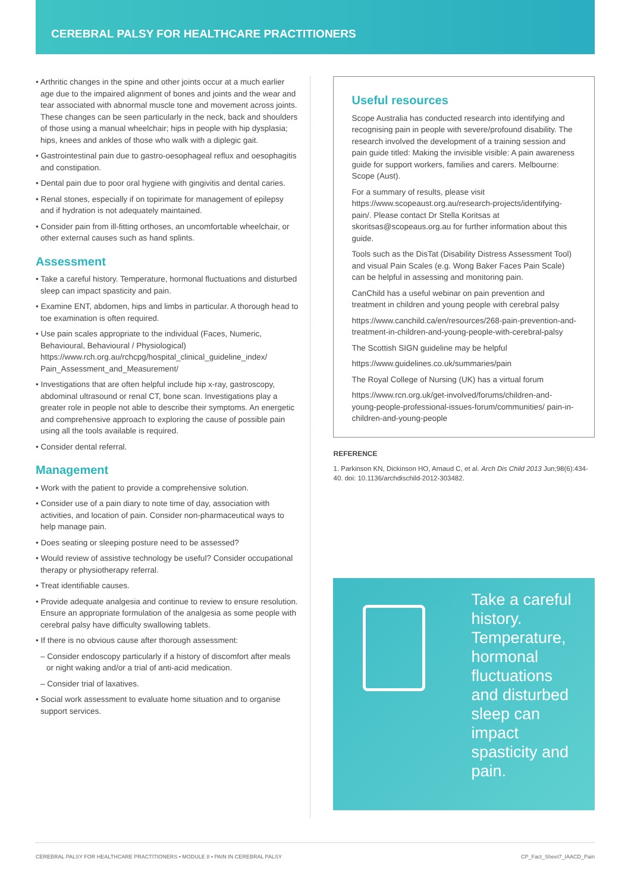CEREBRAL PALSY FOR HEALTHCARE PRACTITIONERS
• Arthritic changes in the spine and other joints occur at a much earlier age due to the impaired alignment of bones and joints and the wear and tear associated with abnormal muscle tone and movement across joints. These changes can be seen particularly in the neck, back and shoulders of those using a manual wheelchair; hips in people with hip dysplasia; hips, knees and ankles of those who walk with a diplegic gait.
• Gastrointestinal pain due to gastro-oesophageal reflux and oesophagitis and constipation.
• Dental pain due to poor oral hygiene with gingivitis and dental caries.
• Renal stones, especially if on topirimate for management of epilepsy and if hydration is not adequately maintained.
• Consider pain from ill-fitting orthoses, an uncomfortable wheelchair, or other external causes such as hand splints.
Assessment
• Take a careful history. Temperature, hormonal fluctuations and disturbed sleep can impact spasticity and pain.
• Examine ENT, abdomen, hips and limbs in particular. A thorough head to toe examination is often required.
• Use pain scales appropriate to the individual (Faces, Numeric, Behavioural, Behavioural / Physiological) https://www.rch.org.au/rchcpg/hospital_clinical_guideline_index/ Pain_Assessment_and_Measurement/
• Investigations that are often helpful include hip x-ray, gastroscopy, abdominal ultrasound or renal CT, bone scan. Investigations play a greater role in people not able to describe their symptoms. An energetic and comprehensive approach to exploring the cause of possible pain using all the tools available is required.
• Consider dental referral.
Management
• Work with the patient to provide a comprehensive solution.
• Consider use of a pain diary to note time of day, association with activities, and location of pain. Consider non-pharmaceutical ways to help manage pain.
• Does seating or sleeping posture need to be assessed?
• Would review of assistive technology be useful? Consider occupational therapy or physiotherapy referral.
• Treat identifiable causes.
• Provide adequate analgesia and continue to review to ensure resolution. Ensure an appropriate formulation of the analgesia as some people with cerebral palsy have difficulty swallowing tablets.
• If there is no obvious cause after thorough assessment:
– Consider endoscopy particularly if a history of discomfort after meals or night waking and/or a trial of anti-acid medication.
– Consider trial of laxatives.
• Social work assessment to evaluate home situation and to organise support services.
Useful resources
Scope Australia has conducted research into identifying and recognising pain in people with severe/profound disability. The research involved the development of a training session and pain guide titled: Making the invisible visible: A pain awareness guide for support workers, families and carers. Melbourne: Scope (Aust).
For a summary of results, please visit https://www.scopeaust.org.au/research-projects/identifying-pain/. Please contact Dr Stella Koritsas at skoritsas@scopeaus.org.au for further information about this guide.
Tools such as the DisTat (Disability Distress Assessment Tool) and visual Pain Scales (e.g. Wong Baker Faces Pain Scale) can be helpful in assessing and monitoring pain.
CanChild has a useful webinar on pain prevention and treatment in children and young people with cerebral palsy
https://www.canchild.ca/en/resources/268-pain-prevention-and-treatment-in-children-and-young-people-with-cerebral-palsy
The Scottish SIGN guideline may be helpful
https://www.guidelines.co.uk/summaries/pain
The Royal College of Nursing (UK) has a virtual forum
https://www.rcn.org.uk/get-involved/forums/children-and-young-people-professional-issues-forum/communities/ pain-in-children-and-young-people
REFERENCE
1. Parkinson KN, Dickinson HO, Arnaud C, et al. Arch Dis Child 2013 Jun;98(6):434-40. doi: 10.1136/archdischild-2012-303482.
Take a careful history. Temperature, hormonal fluctuations and disturbed sleep can impact spasticity and pain.
CEREBRAL PALSY FOR HEALTHCARE PRACTITIONERS • MODULE 8 • PAIN IN CEREBRAL PALSY CP_Fact_Sheet7_IAACD_Pain